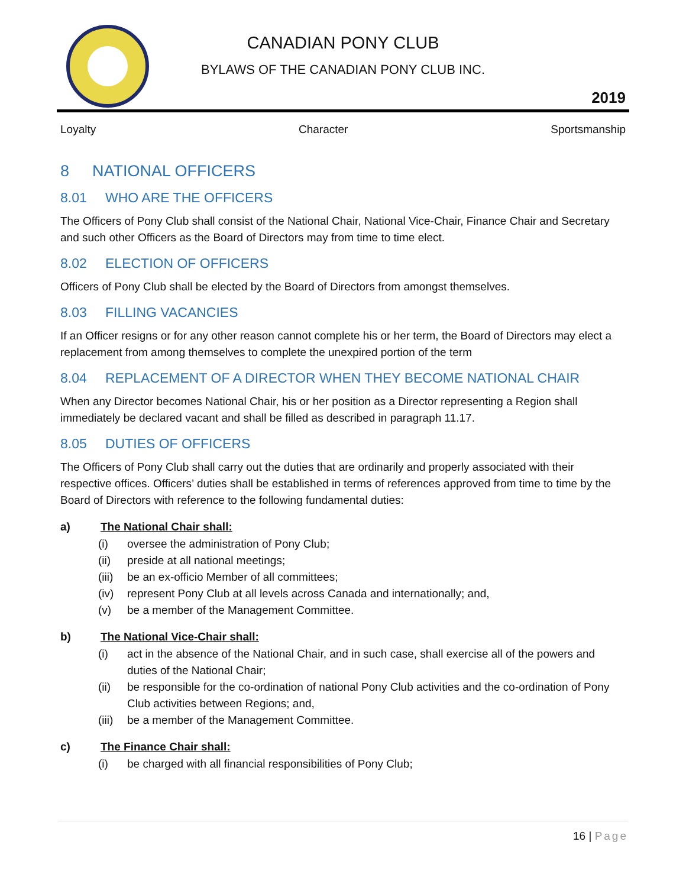CANADIAN PONY CLUB
BYLAWS OF THE CANADIAN PONY CLUB INC.
2019
Loyalty Character Sportsmanship
8 NATIONAL OFFICERS
8.01 WHO ARE THE OFFICERS
The Officers of Pony Club shall consist of the National Chair, National Vice-Chair, Finance Chair and Secretary and such other Officers as the Board of Directors may from time to time elect.
8.02 ELECTION OF OFFICERS
Officers of Pony Club shall be elected by the Board of Directors from amongst themselves.
8.03 FILLING VACANCIES
If an Officer resigns or for any other reason cannot complete his or her term, the Board of Directors may elect a replacement from among themselves to complete the unexpired portion of the term
8.04 REPLACEMENT OF A DIRECTOR WHEN THEY BECOME NATIONAL CHAIR
When any Director becomes National Chair, his or her position as a Director representing a Region shall immediately be declared vacant and shall be filled as described in paragraph 11.17.
8.05 DUTIES OF OFFICERS
The Officers of Pony Club shall carry out the duties that are ordinarily and properly associated with their respective offices. Officers’ duties shall be established in terms of references approved from time to time by the Board of Directors with reference to the following fundamental duties:
a) The National Chair shall:
(i) oversee the administration of Pony Club;
(ii) preside at all national meetings;
(iii) be an ex-officio Member of all committees;
(iv) represent Pony Club at all levels across Canada and internationally; and,
(v) be a member of the Management Committee.
b) The National Vice-Chair shall:
(i) act in the absence of the National Chair, and in such case, shall exercise all of the powers and duties of the National Chair;
(ii) be responsible for the co-ordination of national Pony Club activities and the co-ordination of Pony Club activities between Regions; and,
(iii) be a member of the Management Committee.
c) The Finance Chair shall:
(i) be charged with all financial responsibilities of Pony Club;
16 | Page